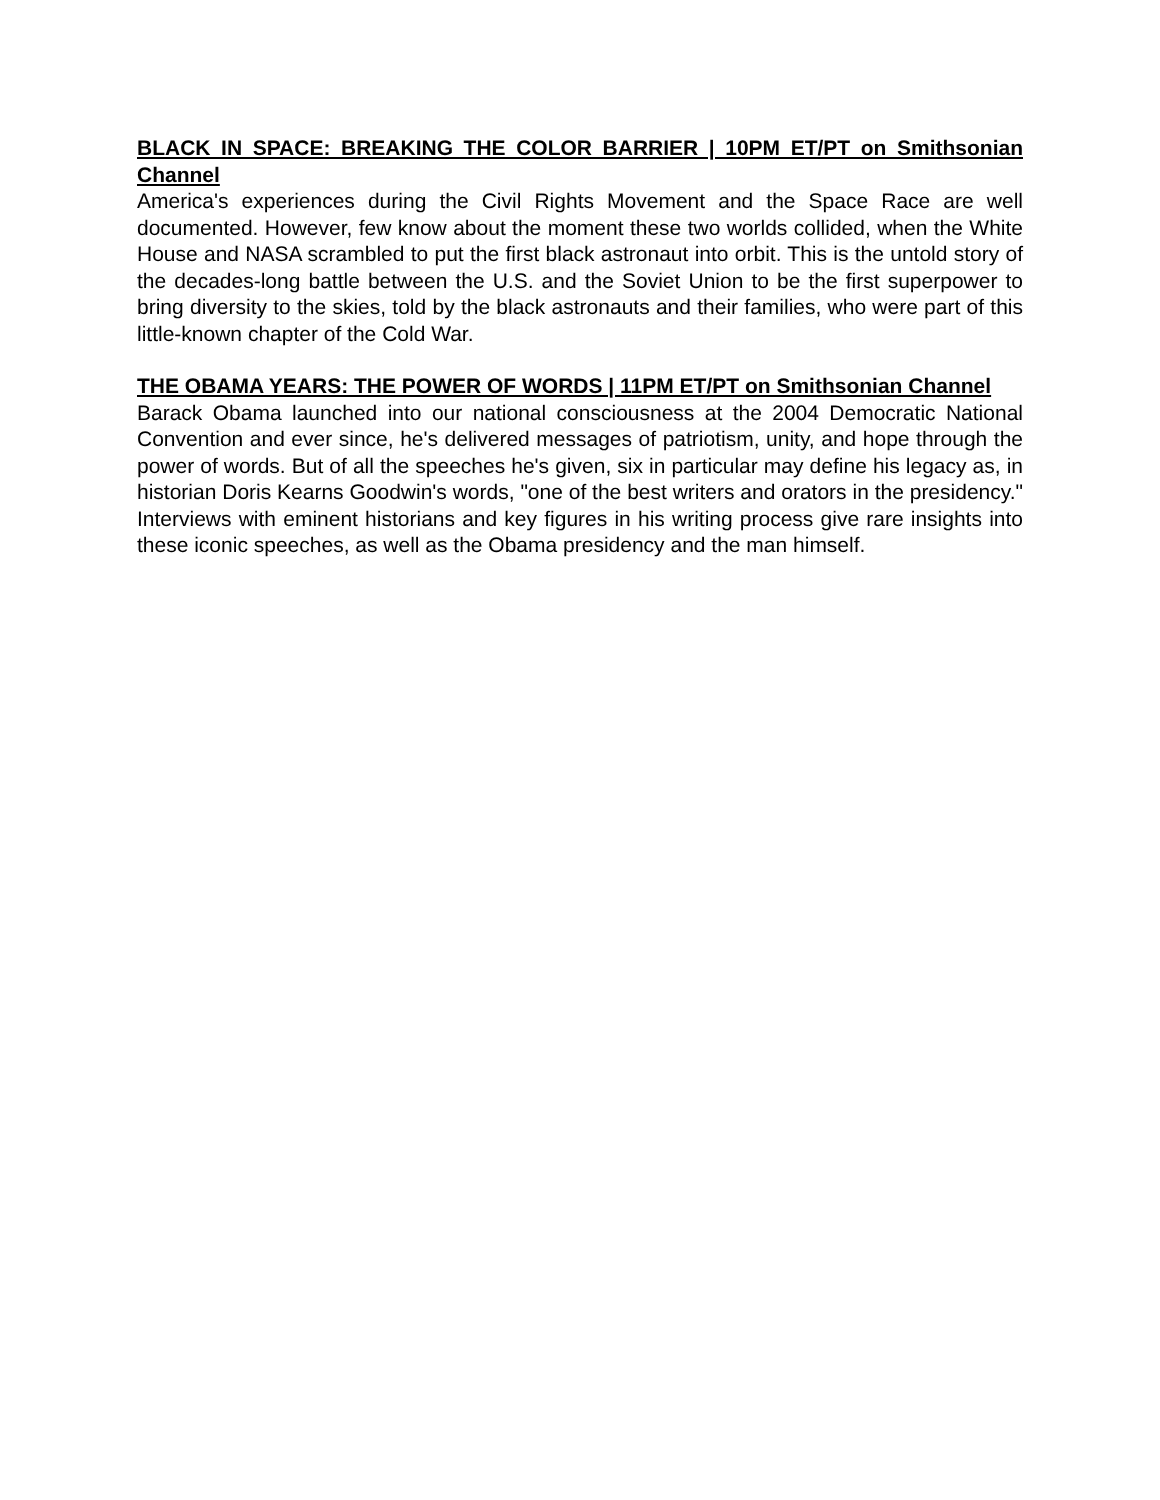BLACK IN SPACE: BREAKING THE COLOR BARRIER | 10PM ET/PT on Smithsonian Channel
America's experiences during the Civil Rights Movement and the Space Race are well documented. However, few know about the moment these two worlds collided, when the White House and NASA scrambled to put the first black astronaut into orbit. This is the untold story of the decades-long battle between the U.S. and the Soviet Union to be the first superpower to bring diversity to the skies, told by the black astronauts and their families, who were part of this little-known chapter of the Cold War.
THE OBAMA YEARS: THE POWER OF WORDS | 11PM ET/PT on Smithsonian Channel
Barack Obama launched into our national consciousness at the 2004 Democratic National Convention and ever since, he's delivered messages of patriotism, unity, and hope through the power of words. But of all the speeches he's given, six in particular may define his legacy as, in historian Doris Kearns Goodwin's words, "one of the best writers and orators in the presidency." Interviews with eminent historians and key figures in his writing process give rare insights into these iconic speeches, as well as the Obama presidency and the man himself.